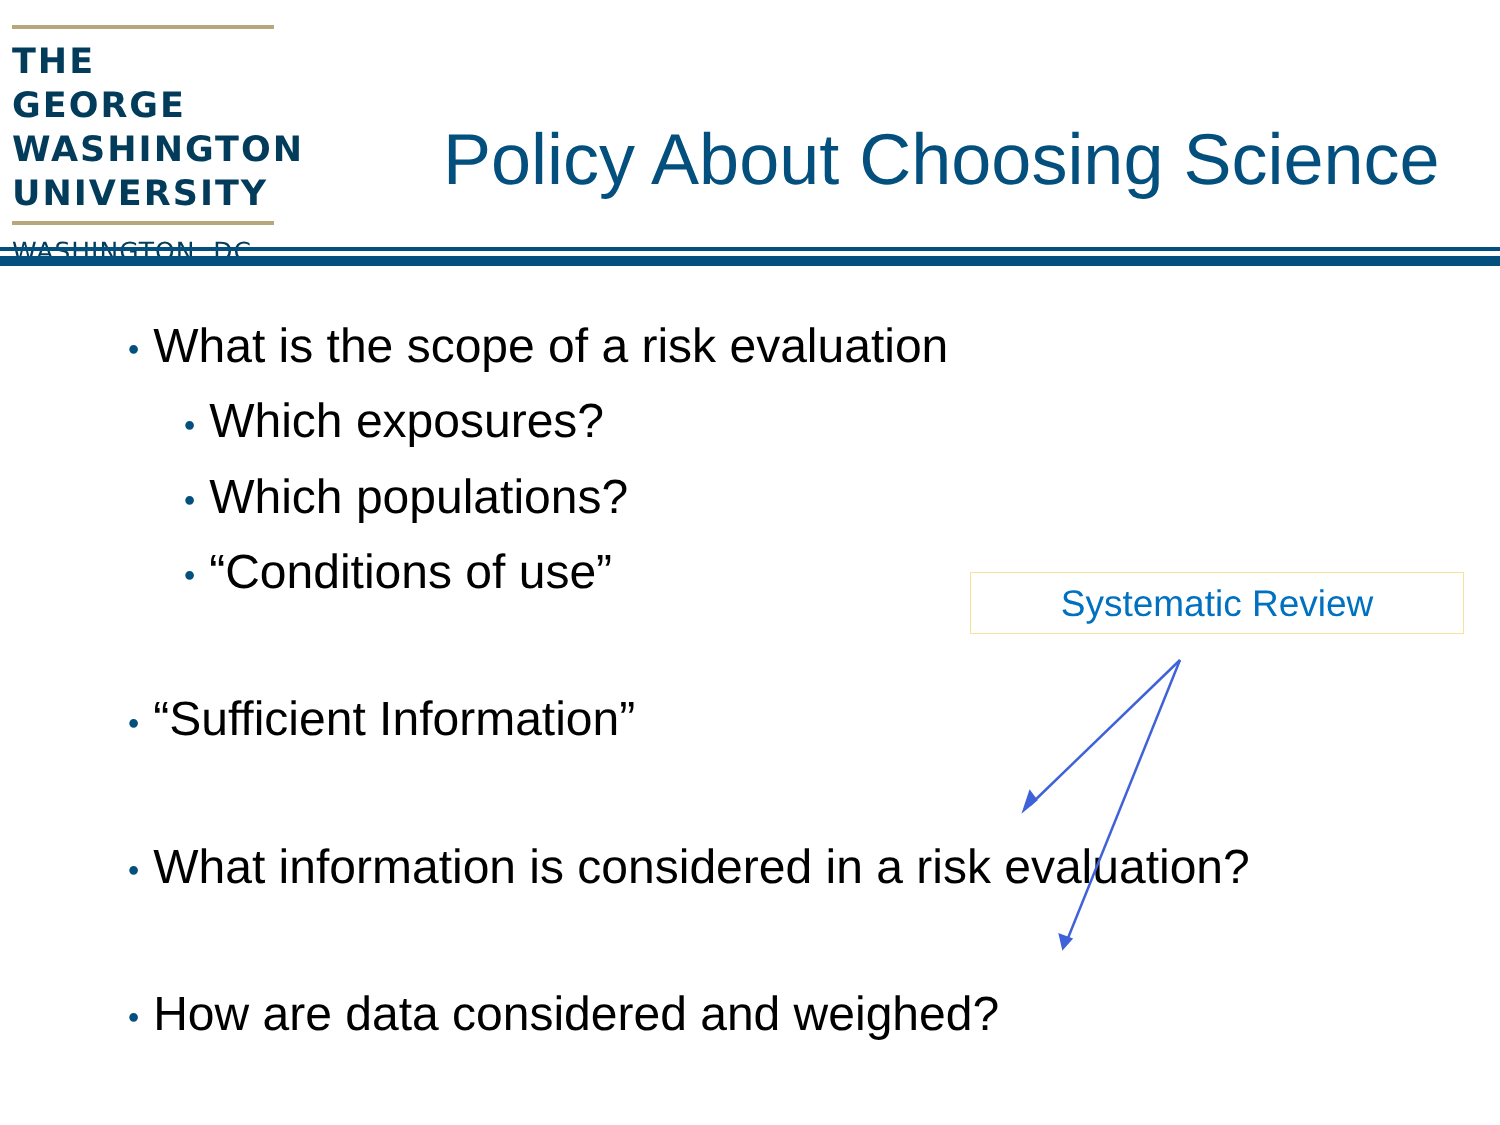THE GEORGE
WASHINGTON
UNIVERSITY
WASHINGTON, DC
Policy About Choosing Science
• What is the scope of a risk evaluation
• Which exposures?
• Which populations?
• “Conditions of use”
• “Sufficient Information”
• What information is considered in a risk evaluation?
• How are data considered and weighed?
Systematic Review